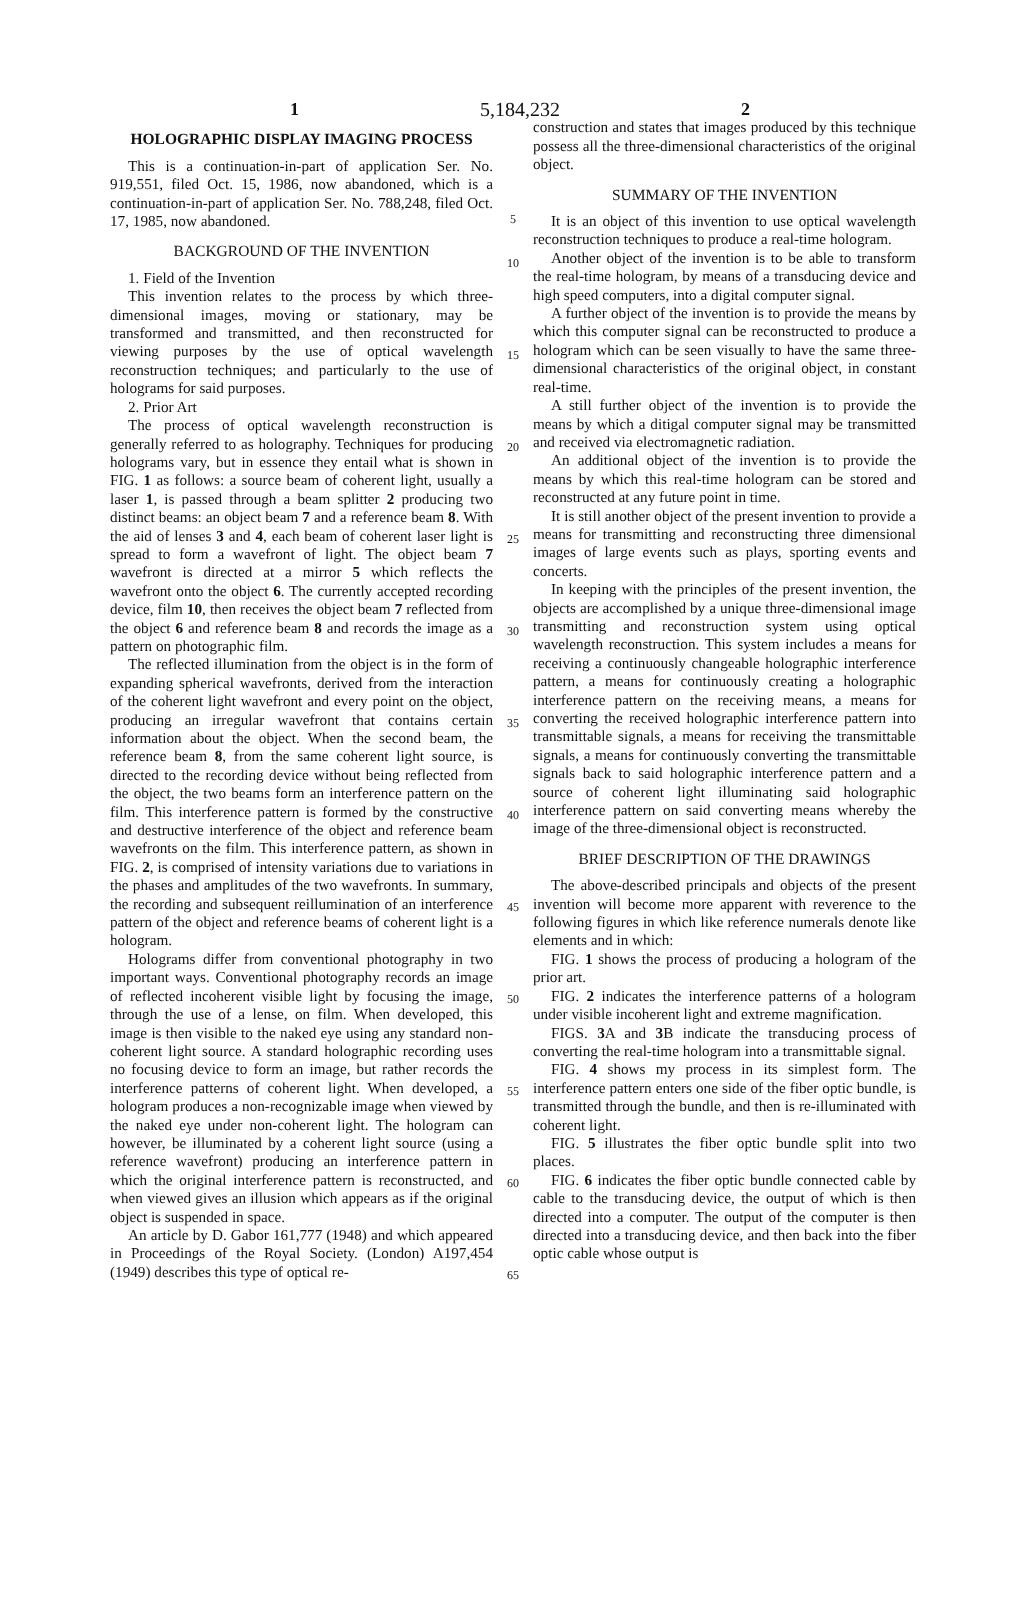1 5,184,232 2
HOLOGRAPHIC DISPLAY IMAGING PROCESS
This is a continuation-in-part of application Ser. No. 919,551, filed Oct. 15, 1986, now abandoned, which is a continuation-in-part of application Ser. No. 788,248, filed Oct. 17, 1985, now abandoned.
BACKGROUND OF THE INVENTION
1. Field of the Invention
This invention relates to the process by which three-dimensional images, moving or stationary, may be transformed and transmitted, and then reconstructed for viewing purposes by the use of optical wavelength reconstruction techniques; and particularly to the use of holograms for said purposes.
2. Prior Art
The process of optical wavelength reconstruction is generally referred to as holography. Techniques for producing holograms vary, but in essence they entail what is shown in FIG. 1 as follows: a source beam of coherent light, usually a laser 1, is passed through a beam splitter 2 producing two distinct beams: an object beam 7 and a reference beam 8. With the aid of lenses 3 and 4, each beam of coherent laser light is spread to form a wavefront of light. The object beam 7 wavefront is directed at a mirror 5 which reflects the wavefront onto the object 6. The currently accepted recording device, film 10, then receives the object beam 7 reflected from the object 6 and reference beam 8 and records the image as a pattern on photographic film.
The reflected illumination from the object is in the form of expanding spherical wavefronts, derived from the interaction of the coherent light wavefront and every point on the object, producing an irregular wavefront that contains certain information about the object. When the second beam, the reference beam 8, from the same coherent light source, is directed to the recording device without being reflected from the object, the two beams form an interference pattern on the film. This interference pattern is formed by the constructive and destructive interference of the object and reference beam wavefronts on the film. This interference pattern, as shown in FIG. 2, is comprised of intensity variations due to variations in the phases and amplitudes of the two wavefronts. In summary, the recording and subsequent reillumination of an interference pattern of the object and reference beams of coherent light is a hologram.
Holograms differ from conventional photography in two important ways. Conventional photography records an image of reflected incoherent visible light by focusing the image, through the use of a lense, on film. When developed, this image is then visible to the naked eye using any standard non-coherent light source. A standard holographic recording uses no focusing device to form an image, but rather records the interference patterns of coherent light. When developed, a hologram produces a non-recognizable image when viewed by the naked eye under non-coherent light. The hologram can however, be illuminated by a coherent light source (using a reference wavefront) producing an interference pattern in which the original interference pattern is reconstructed, and when viewed gives an illusion which appears as if the original object is suspended in space.
An article by D. Gabor 161,777 (1948) and which appeared in Proceedings of the Royal Society. (London) A197,454 (1949) describes this type of optical re-
5
10
15
20
25
30
35
40
45
50
55
60
65
construction and states that images produced by this technique possess all the three-dimensional characteristics of the original object.
SUMMARY OF THE INVENTION
It is an object of this invention to use optical wavelength reconstruction techniques to produce a real-time hologram.
Another object of the invention is to be able to transform the real-time hologram, by means of a transducing device and high speed computers, into a digital computer signal.
A further object of the invention is to provide the means by which this computer signal can be reconstructed to produce a hologram which can be seen visually to have the same three-dimensional characteristics of the original object, in constant real-time.
A still further object of the invention is to provide the means by which a ditigal computer signal may be transmitted and received via electromagnetic radiation.
An additional object of the invention is to provide the means by which this real-time hologram can be stored and reconstructed at any future point in time.
It is still another object of the present invention to provide a means for transmitting and reconstructing three dimensional images of large events such as plays, sporting events and concerts.
In keeping with the principles of the present invention, the objects are accomplished by a unique three-dimensional image transmitting and reconstruction system using optical wavelength reconstruction. This system includes a means for receiving a continuously changeable holographic interference pattern, a means for continuously creating a holographic interference pattern on the receiving means, a means for converting the received holographic interference pattern into transmittable signals, a means for receiving the transmittable signals, a means for continuously converting the transmittable signals back to said holographic interference pattern and a source of coherent light illuminating said holographic interference pattern on said converting means whereby the image of the three-dimensional object is reconstructed.
BRIEF DESCRIPTION OF THE DRAWINGS
The above-described principals and objects of the present invention will become more apparent with reverence to the following figures in which like reference numerals denote like elements and in which:
FIG. 1 shows the process of producing a hologram of the prior art.
FIG. 2 indicates the interference patterns of a hologram under visible incoherent light and extreme magnification.
FIGS. 3 A and 3 B indicate the transducing process of converting the real-time hologram into a transmittable signal.
FIG. 4 shows my process in its simplest form. The interference pattern enters one side of the fiber optic bundle, is transmitted through the bundle, and then is re-illuminated with coherent light.
FIG. 5 illustrates the fiber optic bundle split into two places.
FIG. 6 indicates the fiber optic bundle connected cable by cable to the transducing device, the output of which is then directed into a computer. The output of the computer is then directed into a transducing device, and then back into the fiber optic cable whose output is